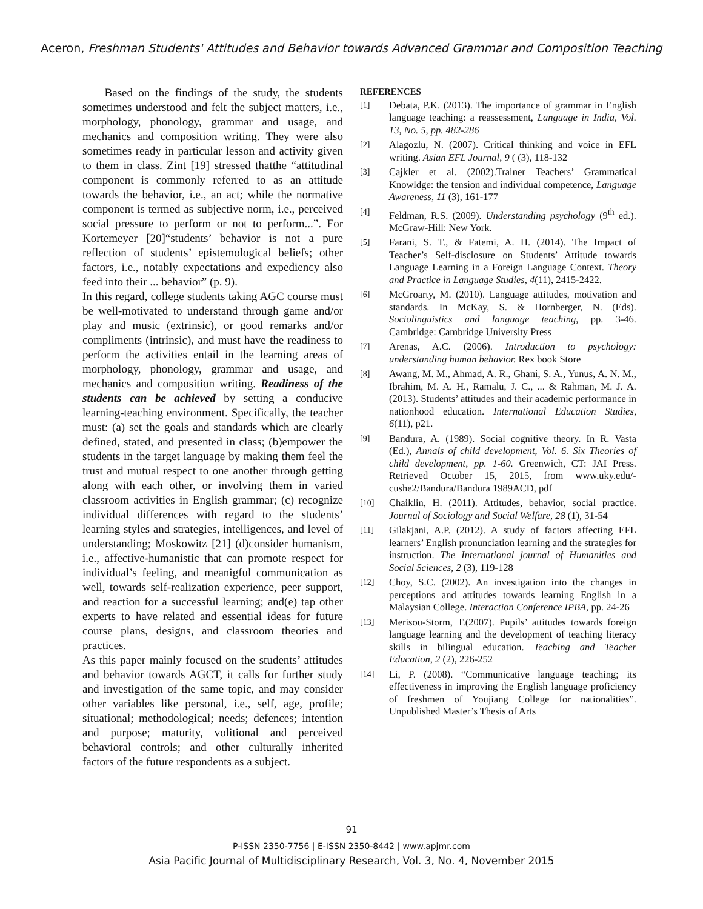Aceron, Freshman Students' Attitudes and Behavior towards Advanced Grammar and Composition Teaching
Based on the findings of the study, the students sometimes understood and felt the subject matters, i.e., morphology, phonology, grammar and usage, and mechanics and composition writing. They were also sometimes ready in particular lesson and activity given to them in class. Zint [19] stressed thatthe “attitudinal component is commonly referred to as an attitude towards the behavior, i.e., an act; while the normative component is termed as subjective norm, i.e., perceived social pressure to perform or not to perform...”. For Kortemeyer [20]“students’ behavior is not a pure reflection of students’ epistemological beliefs; other factors, i.e., notably expectations and expediency also feed into their ... behavior” (p. 9).
In this regard, college students taking AGC course must be well-motivated to understand through game and/or play and music (extrinsic), or good remarks and/or compliments (intrinsic), and must have the readiness to perform the activities entail in the learning areas of morphology, phonology, grammar and usage, and mechanics and composition writing. Readiness of the students can be achieved by setting a conducive learning-teaching environment. Specifically, the teacher must: (a) set the goals and standards which are clearly defined, stated, and presented in class; (b)empower the students in the target language by making them feel the trust and mutual respect to one another through getting along with each other, or involving them in varied classroom activities in English grammar; (c) recognize individual differences with regard to the students’ learning styles and strategies, intelligences, and level of understanding; Moskowitz [21] (d)consider humanism, i.e., affective-humanistic that can promote respect for individual’s feeling, and meanigful communication as well, towards self-realization experience, peer support, and reaction for a successful learning; and(e) tap other experts to have related and essential ideas for future course plans, designs, and classroom theories and practices.
As this paper mainly focused on the students’ attitudes and behavior towards AGCT, it calls for further study and investigation of the same topic, and may consider other variables like personal, i.e., self, age, profile; situational; methodological; needs; defences; intention and purpose; maturity, volitional and perceived behavioral controls; and other culturally inherited factors of the future respondents as a subject.
REFERENCES
[1] Debata, P.K. (2013). The importance of grammar in English language teaching: a reassessment, Language in India, Vol. 13, No. 5, pp. 482-286
[2] Alagozlu, N. (2007). Critical thinking and voice in EFL writing. Asian EFL Journal, 9 ( (3), 118-132
[3] Cajkler et al. (2002).Trainer Teachers’ Grammatical Knowldge: the tension and individual competence, Language Awareness, 11 (3), 161-177
[4] Feldman, R.S. (2009). Understanding psychology (9<sup>th</sup> ed.). McGraw-Hill: New York.
[5] Farani, S. T., & Fatemi, A. H. (2014). The Impact of Teacher’s Self-disclosure on Students’ Attitude towards Language Learning in a Foreign Language Context. Theory and Practice in Language Studies, 4(11), 2415-2422.
[6] McGroarty, M. (2010). Language attitudes, motivation and standards. In McKay, S. & Hornberger, N. (Eds). Sociolinguistics and language teaching, pp. 3-46. Cambridge: Cambridge University Press
[7] Arenas, A.C. (2006). Introduction to psychology: understanding human behavior. Rex book Store
[8] Awang, M. M., Ahmad, A. R., Ghani, S. A., Yunus, A. N. M., Ibrahim, M. A. H., Ramalu, J. C., ... & Rahman, M. J. A. (2013). Students’ attitudes and their academic performance in nationhood education. International Education Studies, 6(11), p21.
[9] Bandura, A. (1989). Social cognitive theory. In R. Vasta (Ed.), Annals of child development, Vol. 6. Six Theories of child development, pp. 1-60. Greenwich, CT: JAI Press. Retrieved October 15, 2015, from www.uky.edu/-cushe2/Bandura/Bandura 1989ACD, pdf
[10] Chaiklin, H. (2011). Attitudes, behavior, social practice. Journal of Sociology and Social Welfare, 28 (1), 31-54
[11] Gilakjani, A.P. (2012). A study of factors affecting EFL learners’ English pronunciation learning and the strategies for instruction. The International journal of Humanities and Social Sciences, 2 (3), 119-128
[12] Choy, S.C. (2002). An investigation into the changes in perceptions and attitudes towards learning English in a Malaysian College. Interaction Conference IPBA, pp. 24-26
[13] Merisou-Storm, T.(2007). Pupils’ attitudes towards foreign language learning and the development of teaching literacy skills in bilingual education. Teaching and Teacher Education, 2 (2), 226-252
[14] Li, P. (2008). “Communicative language teaching; its effectiveness in improving the English language proficiency of freshmen of Youjiang College for nationalities”. Unpublished Master’s Thesis of Arts
91
P-ISSN 2350-7756 | E-ISSN 2350-8442 | www.apjmr.com
Asia Pacific Journal of Multidisciplinary Research, Vol. 3, No. 4, November 2015